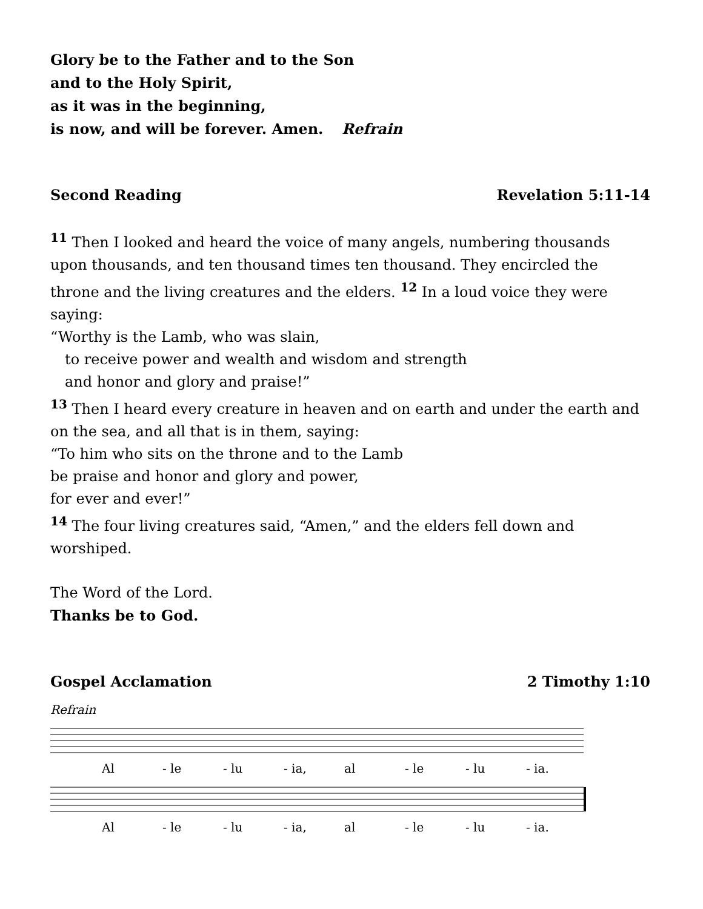Glory be to the Father and to the Son
and to the Holy Spirit,
as it was in the beginning,
is now, and will be forever. Amen. Refrain
Second Reading Revelation 5:11-14
<sup>11</sup> Then I looked and heard the voice of many angels, numbering thousands upon thousands, and ten thousand times ten thousand. They encircled the throne and the living creatures and the elders. <sup>12</sup> In a loud voice they were saying:
“Worthy is the Lamb, who was slain,
to receive power and wealth and wisdom and strength
and honor and glory and praise!”
<sup>13</sup> Then I heard every creature in heaven and on earth and under the earth and on the sea, and all that is in them, saying:
“To him who sits on the throne and to the Lamb
be praise and honor and glory and power,
for ever and ever!”
<sup>14</sup> The four living creatures said, “Amen,” and the elders fell down and worshiped.
The Word of the Lord.
Thanks be to God.
Gospel Acclamation 2 Timothy 1:10
Refrain
Al - le - lu - ia, al - le - lu - ia.
Al - le - lu - ia, al - le - lu - ia.